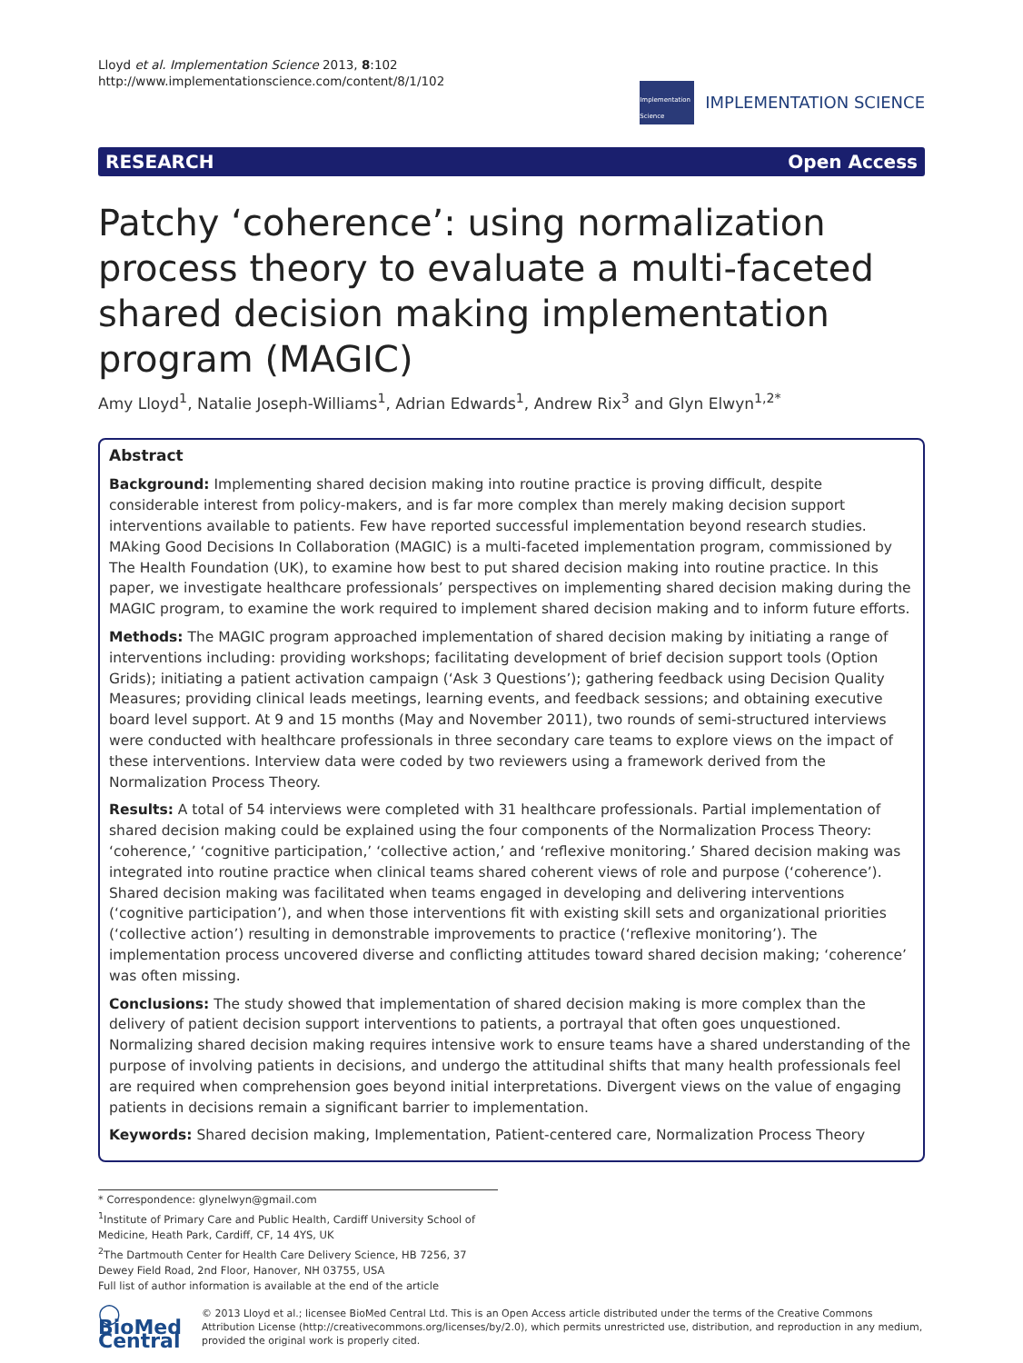Lloyd et al. Implementation Science 2013, 8:102
http://www.implementationscience.com/content/8/1/102
Implementation Science
IMPLEMENTATION SCIENCE
RESEARCH Open Access
Patchy ‘coherence’: using normalization process theory to evaluate a multi-faceted shared decision making implementation program (MAGIC)
Amy Lloyd<sup>1</sup>, Natalie Joseph-Williams<sup>1</sup>, Adrian Edwards<sup>1</sup>, Andrew Rix<sup>3</sup> and Glyn Elwyn<sup>1,2*</sup>
Abstract
Background: Implementing shared decision making into routine practice is proving difficult, despite considerable interest from policy-makers, and is far more complex than merely making decision support interventions available to patients. Few have reported successful implementation beyond research studies. MAking Good Decisions In Collaboration (MAGIC) is a multi-faceted implementation program, commissioned by The Health Foundation (UK), to examine how best to put shared decision making into routine practice. In this paper, we investigate healthcare professionals’ perspectives on implementing shared decision making during the MAGIC program, to examine the work required to implement shared decision making and to inform future efforts.
Methods: The MAGIC program approached implementation of shared decision making by initiating a range of interventions including: providing workshops; facilitating development of brief decision support tools (Option Grids); initiating a patient activation campaign (‘Ask 3 Questions’); gathering feedback using Decision Quality Measures; providing clinical leads meetings, learning events, and feedback sessions; and obtaining executive board level support. At 9 and 15 months (May and November 2011), two rounds of semi-structured interviews were conducted with healthcare professionals in three secondary care teams to explore views on the impact of these interventions. Interview data were coded by two reviewers using a framework derived from the Normalization Process Theory.
Results: A total of 54 interviews were completed with 31 healthcare professionals. Partial implementation of shared decision making could be explained using the four components of the Normalization Process Theory: ‘coherence,’ ‘cognitive participation,’ ‘collective action,’ and ‘reflexive monitoring.’ Shared decision making was integrated into routine practice when clinical teams shared coherent views of role and purpose (‘coherence’). Shared decision making was facilitated when teams engaged in developing and delivering interventions (‘cognitive participation’), and when those interventions fit with existing skill sets and organizational priorities (‘collective action’) resulting in demonstrable improvements to practice (‘reflexive monitoring’). The implementation process uncovered diverse and conflicting attitudes toward shared decision making; ‘coherence’ was often missing.
Conclusions: The study showed that implementation of shared decision making is more complex than the delivery of patient decision support interventions to patients, a portrayal that often goes unquestioned. Normalizing shared decision making requires intensive work to ensure teams have a shared understanding of the purpose of involving patients in decisions, and undergo the attitudinal shifts that many health professionals feel are required when comprehension goes beyond initial interpretations. Divergent views on the value of engaging patients in decisions remain a significant barrier to implementation.
Keywords: Shared decision making, Implementation, Patient-centered care, Normalization Process Theory
* Correspondence: glynelwyn@gmail.com
<sup>1</sup> Institute of Primary Care and Public Health, Cardiff University School of Medicine, Heath Park, Cardiff, CF, 14 4YS, UK
<sup>2</sup> The Dartmouth Center for Health Care Delivery Science, HB 7256, 37 Dewey Field Road, 2nd Floor, Hanover, NH 03755, USA
Full list of author information is available at the end of the article
◯ BioMed Central
© 2013 Lloyd et al.; licensee BioMed Central Ltd. This is an Open Access article distributed under the terms of the Creative Commons Attribution License (http://creativecommons.org/licenses/by/2.0), which permits unrestricted use, distribution, and reproduction in any medium, provided the original work is properly cited.